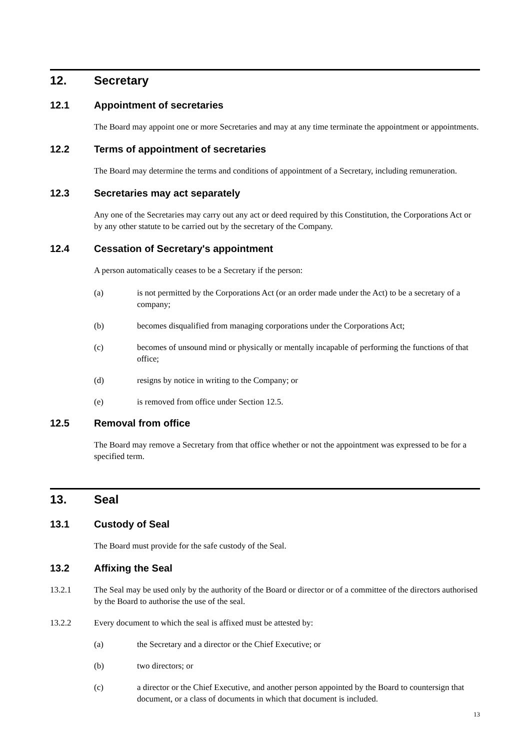12. Secretary
12.1 Appointment of secretaries
The Board may appoint one or more Secretaries and may at any time terminate the appointment or appointments.
12.2 Terms of appointment of secretaries
The Board may determine the terms and conditions of appointment of a Secretary, including remuneration.
12.3 Secretaries may act separately
Any one of the Secretaries may carry out any act or deed required by this Constitution, the Corporations Act or by any other statute to be carried out by the secretary of the Company.
12.4 Cessation of Secretary's appointment
A person automatically ceases to be a Secretary if the person:
(a) is not permitted by the Corporations Act (or an order made under the Act) to be a secretary of a company;
(b) becomes disqualified from managing corporations under the Corporations Act;
(c) becomes of unsound mind or physically or mentally incapable of performing the functions of that office;
(d) resigns by notice in writing to the Company; or
(e) is removed from office under Section 12.5.
12.5 Removal from office
The Board may remove a Secretary from that office whether or not the appointment was expressed to be for a specified term.
13. Seal
13.1 Custody of Seal
The Board must provide for the safe custody of the Seal.
13.2 Affixing the Seal
13.2.1 The Seal may be used only by the authority of the Board or director or of a committee of the directors authorised by the Board to authorise the use of the seal.
13.2.2 Every document to which the seal is affixed must be attested by:
(a) the Secretary and a director or the Chief Executive; or
(b) two directors; or
(c) a director or the Chief Executive, and another person appointed by the Board to countersign that document, or a class of documents in which that document is included.
13